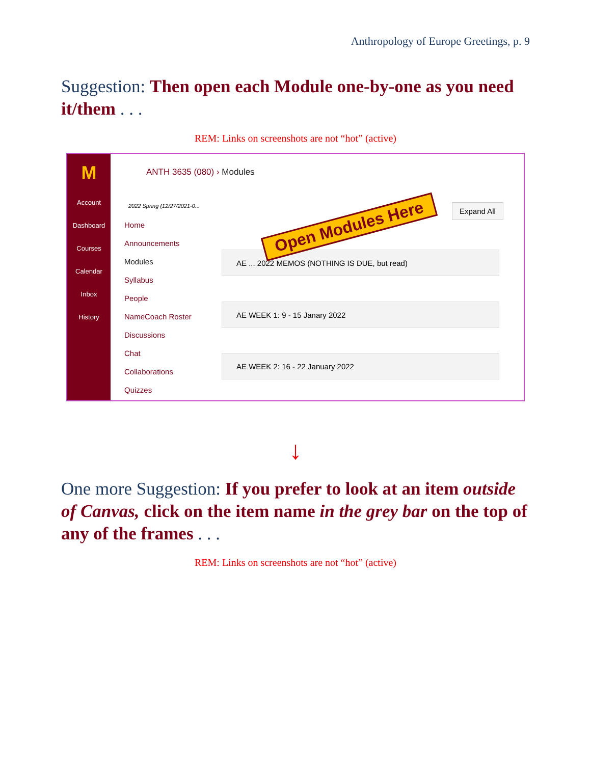Anthropology of Europe Greetings, p. 9
Suggestion: Then open each Module one-by-one as you need it/them . . .
REM: Links on screenshots are not “hot” (active)
M
Account
Dashboard
Courses
Calendar
Inbox
History
ANTH 3635 (080) › Modules
2022 Spring (12/27/2021-0...
Home
Announcements
Modules
Syllabus
People
NameCoach Roster
Discussions
Chat
Collaborations
Quizzes
Expand All
AE ... 2022 MEMOS (NOTHING IS DUE, but read)
AE WEEK 1: 9 - 15 Janary 2022
AE WEEK 2: 16 - 22 January 2022
Open Modules Here
↓
One more Suggestion: If you prefer to look at an item outside of Canvas, click on the item name in the grey bar on the top of any of the frames . . .
REM: Links on screenshots are not “hot” (active)